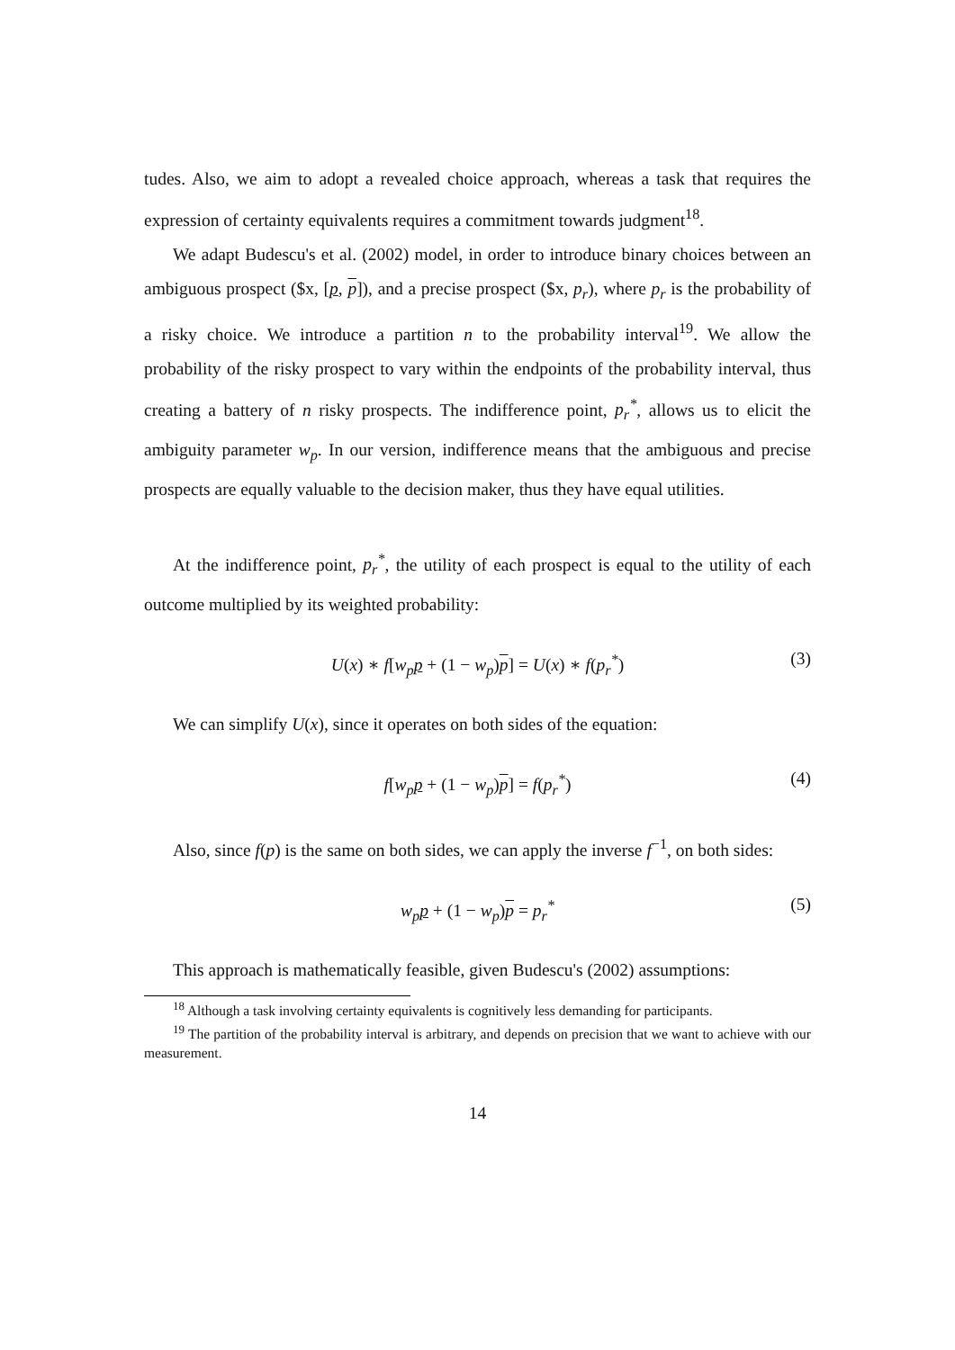tudes. Also, we aim to adopt a revealed choice approach, whereas a task that requires the expression of certainty equivalents requires a commitment towards judgment<sup>18</sup>.
We adapt Budescu's et al. (2002) model, in order to introduce binary choices between an ambiguous prospect ($x, [p, p]), and a precise prospect ($x, p<sub>r</sub>), where p<sub>r</sub> is the probability of a risky choice. We introduce a partition n to the probability interval<sup>19</sup>. We allow the probability of the risky prospect to vary within the endpoints of the probability interval, thus creating a battery of n risky prospects. The indifference point, p<sub>r</sub><sup>*</sup>, allows us to elicit the ambiguity parameter w<sub>p</sub>. In our version, indifference means that the ambiguous and precise prospects are equally valuable to the decision maker, thus they have equal utilities.
At the indifference point, p<sub>r</sub><sup>*</sup>, the utility of each prospect is equal to the utility of each outcome multiplied by its weighted probability:
U(x) ∗ f[w<sub>p</sub> p + (1 − w<sub>p</sub>)p] = U(x) ∗ f(p<sub>r</sub><sup>*</sup>) (3)
We can simplify U(x), since it operates on both sides of the equation:
f[w<sub>p</sub> p + (1 − w<sub>p</sub>)p] = f(p<sub>r</sub><sup>*</sup>) (4)
Also, since f(p) is the same on both sides, we can apply the inverse f<sup>−1</sup>, on both sides:
w<sub>p</sub> p + (1 − w<sub>p</sub>)p = p<sub>r</sub><sup>*</sup> (5)
This approach is mathematically feasible, given Budescu's (2002) assumptions:
<sup>18</sup> Although a task involving certainty equivalents is cognitively less demanding for participants.
<sup>19</sup> The partition of the probability interval is arbitrary, and depends on precision that we want to achieve with our measurement.
14